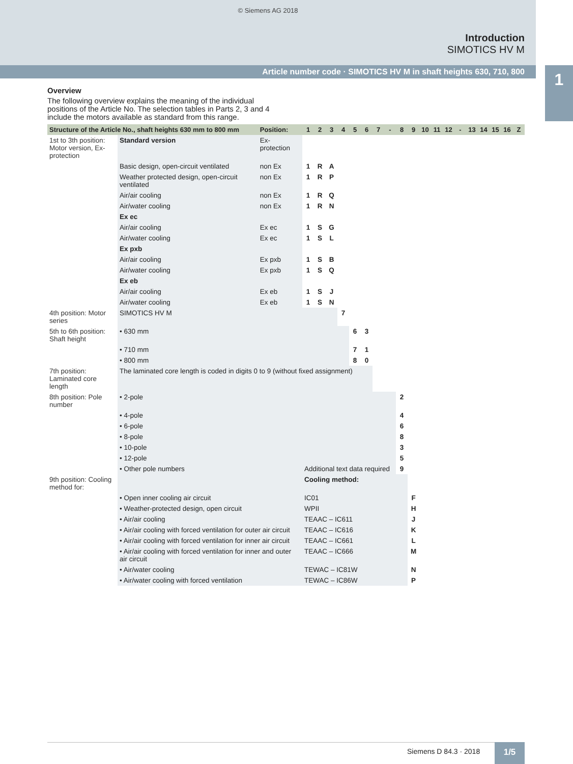© Siemens AG 2018
Introduction
SIMOTICS HV M
Article number code · SIMOTICS HV M in shaft heights 630, 710, 800
1
Overview
The following overview explains the meaning of the individual positions of the Article No. The selection tables in Parts 2, 3 and 4 include the motors available as standard from this range.
| Structure of the Article No., shaft heights 630 mm to 800 mm | | Position: | 1 | 2 | 3 | 4 | 5 | 6 | 7 | - | 8 | 9 | 10 | 11 | 12 | - | 13 | 14 | 15 | 16 | Z |
| --- | --- | --- | --- | --- | --- | --- | --- | --- | --- | --- | --- | --- | --- | --- | --- | --- | --- | --- | --- | --- | --- |
| 1st to 3th position: Motor version, Ex-protection | Standard version | Ex-protection | | | | | | | | | | | | | | | | | | | |
| | Basic design, open-circuit ventilated | non Ex | 1 | R | A | | | | | | | | | | | | | | | | |
| | Weather protected design, open-circuit ventilated | non Ex | 1 | R | P | | | | | | | | | | | | | | | | |
| | Air/air cooling | non Ex | 1 | R | Q | | | | | | | | | | | | | | | | |
| | Air/water cooling | non Ex | 1 | R | N | | | | | | | | | | | | | | | | |
| | Ex ec | | | | | | | | | | | | | | | | | | | | |
| | Air/air cooling | Ex ec | 1 | S | G | | | | | | | | | | | | | | | | |
| | Air/water cooling | Ex ec | 1 | S | L | | | | | | | | | | | | | | | | |
| | Ex pxb | | | | | | | | | | | | | | | | | | | | |
| | Air/air cooling | Ex pxb | 1 | S | B | | | | | | | | | | | | | | | | |
| | Air/water cooling | Ex pxb | 1 | S | Q | | | | | | | | | | | | | | | | |
| | Ex eb | | | | | | | | | | | | | | | | | | | | |
| | Air/air cooling | Ex eb | 1 | S | J | | | | | | | | | | | | | | | | |
| | Air/water cooling | Ex eb | 1 | S | N | | | | | | | | | | | | | | | | |
| 4th position: Motor series | SIMOTICS HV M | | | | | 7 | | | | | | | | | | | | | | | |
| 5th to 6th position: Shaft height | • 630 mm | | | | | | 6 | 3 | | | | | | | | | | | | | |
| | • 710 mm | | | | | | 7 | 1 | | | | | | | | | | | | | |
| | • 800 mm | | | | | | 8 | 0 | | | | | | | | | | | | | |
| 7th position: Laminated core length | The laminated core length is coded in digits 0 to 9 (without fixed assignment) | | | | | | | | | | | | | | | | | | | | |
| 8th position: Pole number | • 2-pole | | | | | | | | | | 2 | | | | | | | | | | |
| | • 4-pole | | | | | | | | | | 4 | | | | | | | | | | |
| | • 6-pole | | | | | | | | | | 6 | | | | | | | | | | |
| | • 8-pole | | | | | | | | | | 8 | | | | | | | | | | |
| | • 10-pole | | | | | | | | | | 3 | | | | | | | | | | |
| | • 12-pole | | | | | | | | | | 5 | | | | | | | | | | |
| | • Other pole numbers | | Additional text data required | | | | | | | | 9 | | | | | | | | | | |
| 9th position: Cooling method for: | | | Cooling method: | | | | | | | | | | | | | | | | | | |
| | • Open inner cooling air circuit | | IC01 | | | | | | | | | F | | | | | | | | | |
| | • Weather-protected design, open circuit | | WPII | | | | | | | | | H | | | | | | | | | |
| | • Air/air cooling | | TEAAC – IC611 | | | | | | | | | J | | | | | | | | | |
| | • Air/air cooling with forced ventilation for outer air circuit | | TEAAC – IC616 | | | | | | | | | K | | | | | | | | | |
| | • Air/air cooling with forced ventilation for inner air circuit | | TEAAC – IC661 | | | | | | | | | L | | | | | | | | | |
| | • Air/air cooling with forced ventilation for inner and outer air circuit | | TEAAC – IC666 | | | | | | | | | M | | | | | | | | | |
| | • Air/water cooling | | TEWAC – IC81W | | | | | | | | | N | | | | | | | | | |
| | • Air/water cooling with forced ventilation | | TEWAC – IC86W | | | | | | | | | P | | | | | | | | | |
Siemens D 84.3 · 2018 1/5